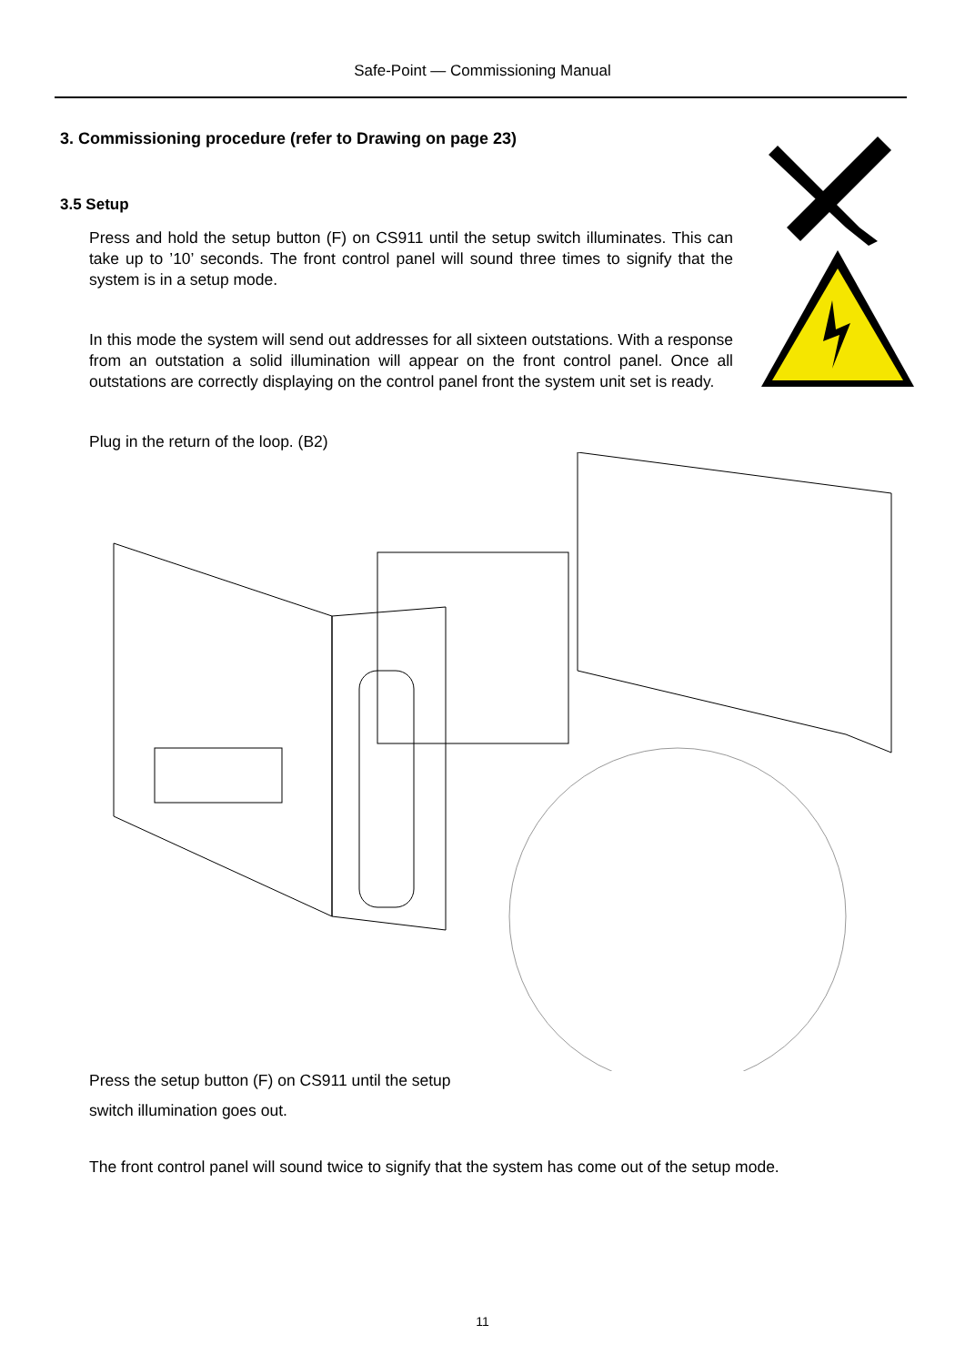Safe-Point — Commissioning Manual
3. Commissioning procedure (refer to Drawing on page 23)
3.5 Setup
Press and hold the setup button (F) on CS911 until the setup switch illuminates. This can take up to ’10’ seconds. The front control panel will sound three times to signify that the system is in a setup mode.
In this mode the system will send out addresses for all sixteen outstations. With a response from an outstation a solid illumination will appear on the front control panel. Once all outstations are correctly displaying on the control panel front the system unit set is ready.
Plug in the return of the loop. (B2)
Press the setup button (F) on CS911 until the setup
switch illumination goes out.
The front control panel will sound twice to signify that the system has come out of the setup mode.
11